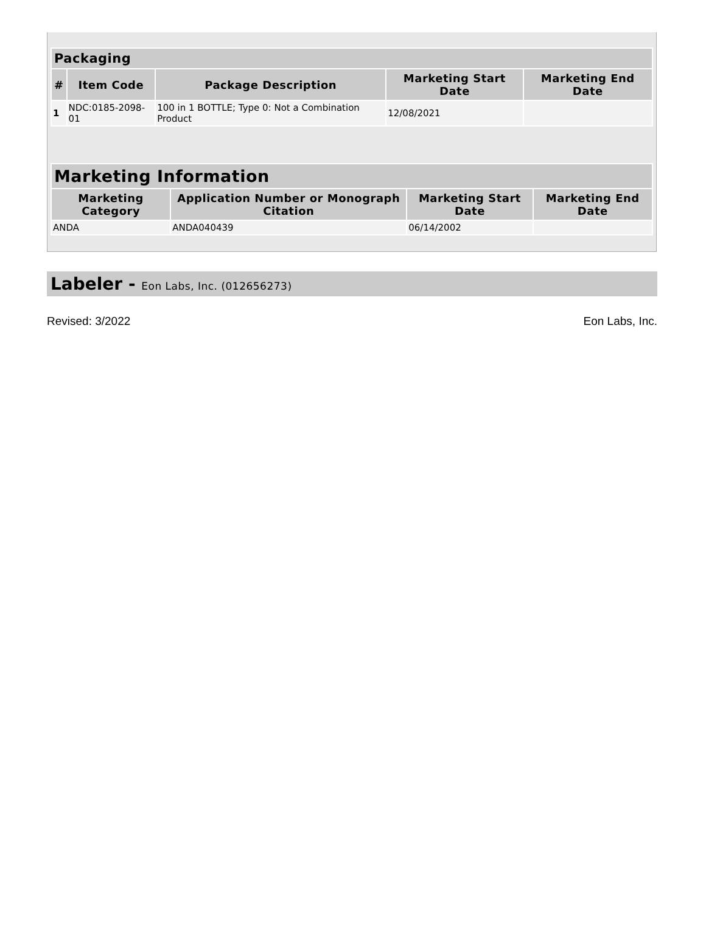| Packaging | | | | |
| --- | --- | --- | --- | --- |
| # | Item Code | Package Description | Marketing Start Date | Marketing End Date |
| 1 | NDC:0185-2098-01 | 100 in 1 BOTTLE; Type 0: Not a Combination Product | 12/08/2021 | |
| Marketing Information | | | |
| --- | --- | --- | --- |
| Marketing Category | Application Number or Monograph Citation | Marketing Start Date | Marketing End Date |
| ANDA | ANDA040439 | 06/14/2002 | |
Labeler - Eon Labs, Inc. (012656273)
Revised: 3/2022 Eon Labs, Inc.